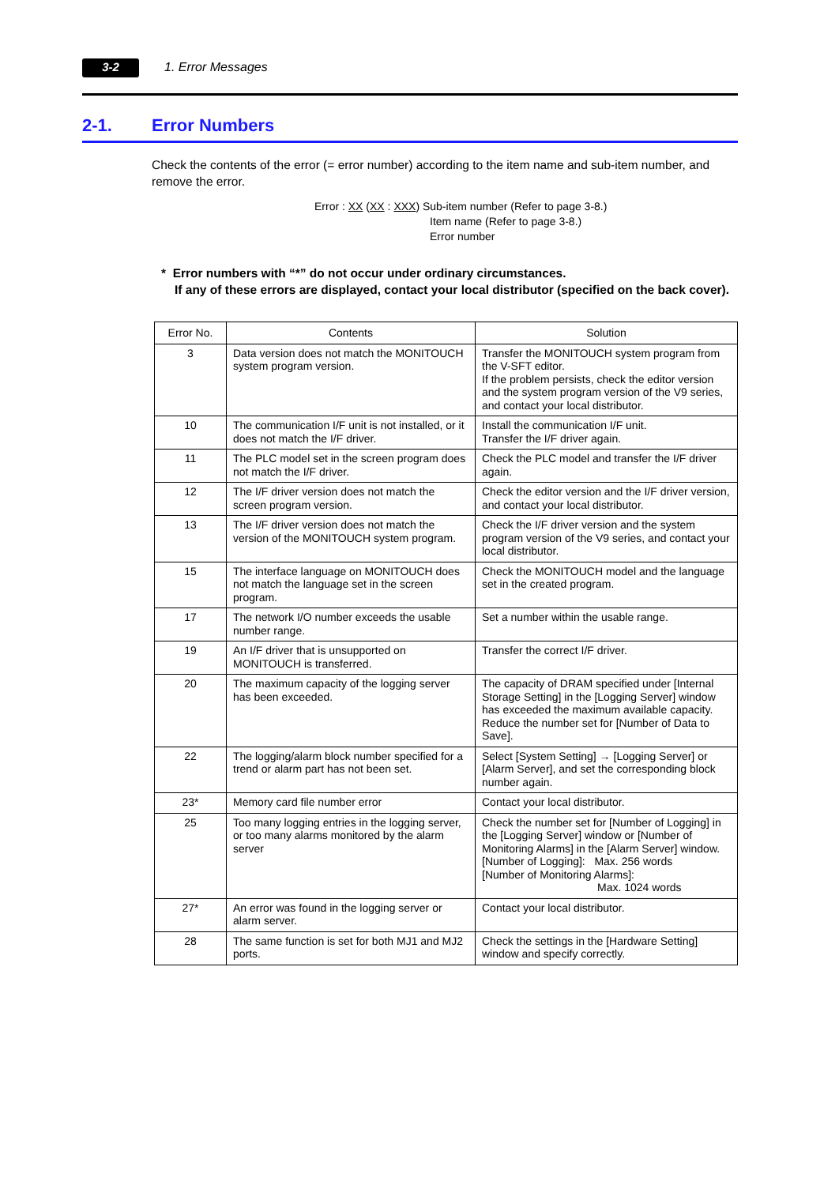3-2 1. Error Messages
2-1. Error Numbers
Check the contents of the error (= error number) according to the item name and sub-item number, and remove the error.
Error : XX (XX : XXX) Sub-item number (Refer to page 3-8.)
Item name (Refer to page 3-8.)
Error number
* Error numbers with “*” do not occur under ordinary circumstances.
If any of these errors are displayed, contact your local distributor (specified on the back cover).
| Error No. | Contents | Solution |
| --- | --- | --- |
| 3 | Data version does not match the MONITOUCH system program version. | Transfer the MONITOUCH system program from the V-SFT editor. If the problem persists, check the editor version and the system program version of the V9 series, and contact your local distributor. |
| 10 | The communication I/F unit is not installed, or it does not match the I/F driver. | Install the communication I/F unit. Transfer the I/F driver again. |
| 11 | The PLC model set in the screen program does not match the I/F driver. | Check the PLC model and transfer the I/F driver again. |
| 12 | The I/F driver version does not match the screen program version. | Check the editor version and the I/F driver version, and contact your local distributor. |
| 13 | The I/F driver version does not match the version of the MONITOUCH system program. | Check the I/F driver version and the system program version of the V9 series, and contact your local distributor. |
| 15 | The interface language on MONITOUCH does not match the language set in the screen program. | Check the MONITOUCH model and the language set in the created program. |
| 17 | The network I/O number exceeds the usable number range. | Set a number within the usable range. |
| 19 | An I/F driver that is unsupported on MONITOUCH is transferred. | Transfer the correct I/F driver. |
| 20 | The maximum capacity of the logging server has been exceeded. | The capacity of DRAM specified under [Internal Storage Setting] in the [Logging Server] window has exceeded the maximum available capacity. Reduce the number set for [Number of Data to Save]. |
| 22 | The logging/alarm block number specified for a trend or alarm part has not been set. | Select [System Setting] → [Logging Server] or [Alarm Server], and set the corresponding block number again. |
| 23* | Memory card file number error | Contact your local distributor. |
| 25 | Too many logging entries in the logging server, or too many alarms monitored by the alarm server | Check the number set for [Number of Logging] in the [Logging Server] window or [Number of Monitoring Alarms] in the [Alarm Server] window. [Number of Logging]: Max. 256 words [Number of Monitoring Alarms]: Max. 1024 words |
| 27* | An error was found in the logging server or alarm server. | Contact your local distributor. |
| 28 | The same function is set for both MJ1 and MJ2 ports. | Check the settings in the [Hardware Setting] window and specify correctly. |